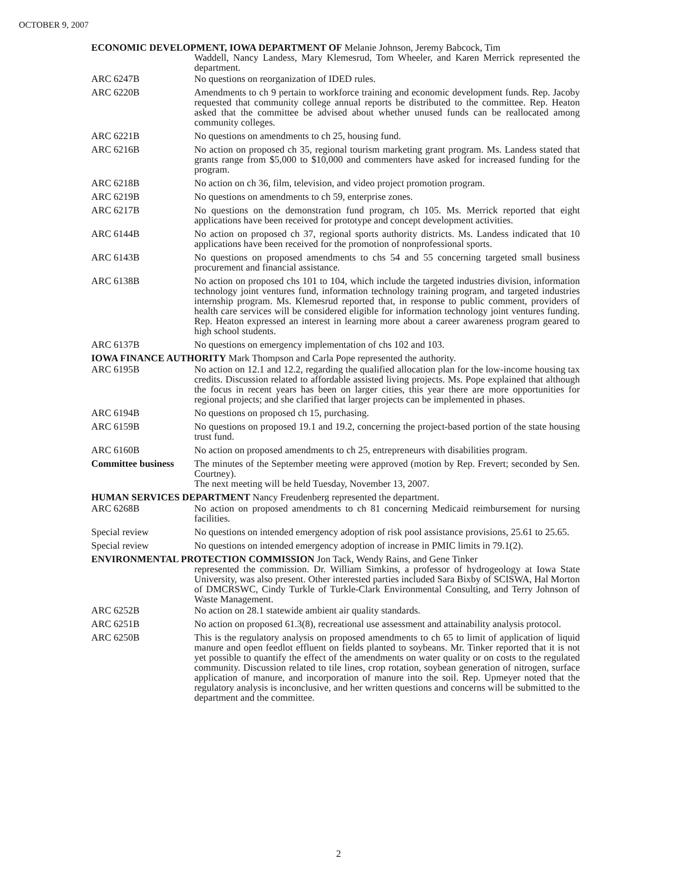OCTOBER 9, 2007
ECONOMIC DEVELOPMENT, IOWA DEPARTMENT OF Melanie Johnson, Jeremy Babcock, Tim
Waddell, Nancy Landess, Mary Klemesrud, Tom Wheeler, and Karen Merrick represented the department.
ARC 6247B No questions on reorganization of IDED rules.
ARC 6220B Amendments to ch 9 pertain to workforce training and economic development funds. Rep. Jacoby requested that community college annual reports be distributed to the committee. Rep. Heaton asked that the committee be advised about whether unused funds can be reallocated among community colleges.
ARC 6221B No questions on amendments to ch 25, housing fund.
ARC 6216B No action on proposed ch 35, regional tourism marketing grant program. Ms. Landess stated that grants range from $5,000 to $10,000 and commenters have asked for increased funding for the program.
ARC 6218B No action on ch 36, film, television, and video project promotion program.
ARC 6219B No questions on amendments to ch 59, enterprise zones.
ARC 6217B No questions on the demonstration fund program, ch 105. Ms. Merrick reported that eight applications have been received for prototype and concept development activities.
ARC 6144B No action on proposed ch 37, regional sports authority districts. Ms. Landess indicated that 10 applications have been received for the promotion of nonprofessional sports.
ARC 6143B No questions on proposed amendments to chs 54 and 55 concerning targeted small business procurement and financial assistance.
ARC 6138B No action on proposed chs 101 to 104, which include the targeted industries division, information technology joint ventures fund, information technology training program, and targeted industries internship program. Ms. Klemesrud reported that, in response to public comment, providers of health care services will be considered eligible for information technology joint ventures funding. Rep. Heaton expressed an interest in learning more about a career awareness program geared to high school students.
ARC 6137B No questions on emergency implementation of chs 102 and 103.
IOWA FINANCE AUTHORITY Mark Thompson and Carla Pope represented the authority.
ARC 6195B No action on 12.1 and 12.2, regarding the qualified allocation plan for the low-income housing tax credits. Discussion related to affordable assisted living projects. Ms. Pope explained that although the focus in recent years has been on larger cities, this year there are more opportunities for regional projects; and she clarified that larger projects can be implemented in phases.
ARC 6194B No questions on proposed ch 15, purchasing.
ARC 6159B No questions on proposed 19.1 and 19.2, concerning the project-based portion of the state housing trust fund.
ARC 6160B No action on proposed amendments to ch 25, entrepreneurs with disabilities program.
Committee business
The minutes of the September meeting were approved (motion by Rep. Frevert; seconded by Sen. Courtney).
The next meeting will be held Tuesday, November 13, 2007.
HUMAN SERVICES DEPARTMENT Nancy Freudenberg represented the department.
ARC 6268B No action on proposed amendments to ch 81 concerning Medicaid reimbursement for nursing facilities.
Special review No questions on intended emergency adoption of risk pool assistance provisions, 25.61 to 25.65.
Special review No questions on intended emergency adoption of increase in PMIC limits in 79.1(2).
ENVIRONMENTAL PROTECTION COMMISSION Jon Tack, Wendy Rains, and Gene Tinker
represented the commission. Dr. William Simkins, a professor of hydrogeology at Iowa State University, was also present. Other interested parties included Sara Bixby of SCISWA, Hal Morton of DMCRSWC, Cindy Turkle of Turkle-Clark Environmental Consulting, and Terry Johnson of Waste Management.
ARC 6252B No action on 28.1 statewide ambient air quality standards.
ARC 6251B No action on proposed 61.3(8), recreational use assessment and attainability analysis protocol.
ARC 6250B This is the regulatory analysis on proposed amendments to ch 65 to limit of application of liquid manure and open feedlot effluent on fields planted to soybeans. Mr. Tinker reported that it is not yet possible to quantify the effect of the amendments on water quality or on costs to the regulated community. Discussion related to tile lines, crop rotation, soybean generation of nitrogen, surface application of manure, and incorporation of manure into the soil. Rep. Upmeyer noted that the regulatory analysis is inconclusive, and her written questions and concerns will be submitted to the department and the committee.
2